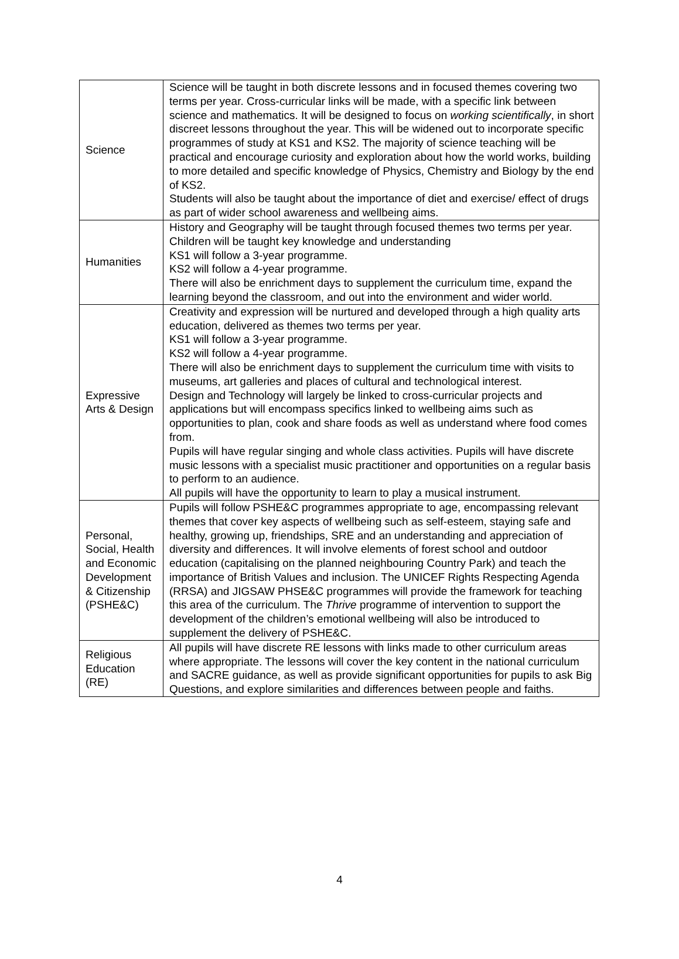| Science | Science will be taught in both discrete lessons and in focused themes covering two terms per year. Cross-curricular links will be made, with a specific link between science and mathematics. It will be designed to focus on working scientifically , in short discreet lessons throughout the year. This will be widened out to incorporate specific programmes of study at KS1 and KS2. The majority of science teaching will be practical and encourage curiosity and exploration about how the world works, building to more detailed and specific knowledge of Physics, Chemistry and Biology by the end of KS2. Students will also be taught about the importance of diet and exercise/ effect of drugs as part of wider school awareness and wellbeing aims. |
| Humanities | History and Geography will be taught through focused themes two terms per year. Children will be taught key knowledge and understanding KS1 will follow a 3-year programme. KS2 will follow a 4-year programme. There will also be enrichment days to supplement the curriculum time, expand the learning beyond the classroom, and out into the environment and wider world. |
| Expressive Arts & Design | Creativity and expression will be nurtured and developed through a high quality arts education, delivered as themes two terms per year. KS1 will follow a 3-year programme. KS2 will follow a 4-year programme. There will also be enrichment days to supplement the curriculum time with visits to museums, art galleries and places of cultural and technological interest. Design and Technology will largely be linked to cross-curricular projects and applications but will encompass specifics linked to wellbeing aims such as opportunities to plan, cook and share foods as well as understand where food comes from. Pupils will have regular singing and whole class activities. Pupils will have discrete music lessons with a specialist music practitioner and opportunities on a regular basis to perform to an audience. All pupils will have the opportunity to learn to play a musical instrument. |
| Personal, Social, Health and Economic Development & Citizenship (PSHE&C) | Pupils will follow PSHE&C programmes appropriate to age, encompassing relevant themes that cover key aspects of wellbeing such as self-esteem, staying safe and healthy, growing up, friendships, SRE and an understanding and appreciation of diversity and differences. It will involve elements of forest school and outdoor education (capitalising on the planned neighbouring Country Park) and teach the importance of British Values and inclusion. The UNICEF Rights Respecting Agenda (RRSA) and JIGSAW PHSE&C programmes will provide the framework for teaching this area of the curriculum. The Thrive programme of intervention to support the development of the children’s emotional wellbeing will also be introduced to supplement the delivery of PSHE&C. |
| Religious Education (RE) | All pupils will have discrete RE lessons with links made to other curriculum areas where appropriate. The lessons will cover the key content in the national curriculum and SACRE guidance, as well as provide significant opportunities for pupils to ask Big Questions, and explore similarities and differences between people and faiths. |
4